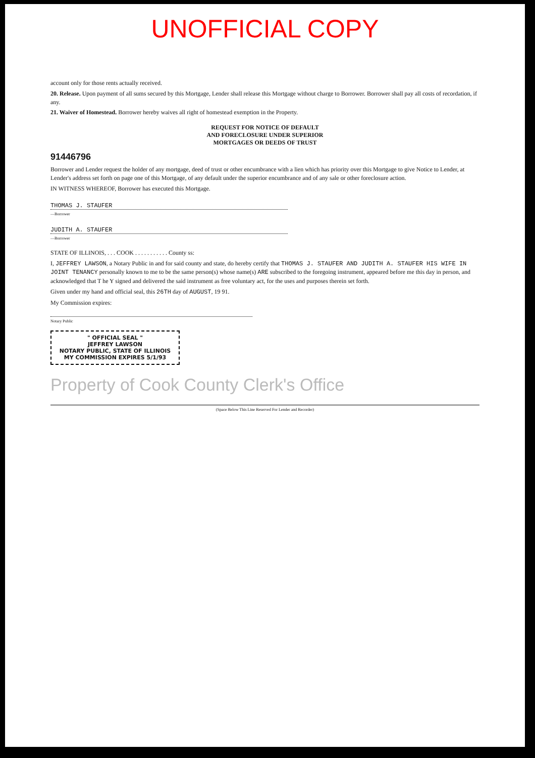UNOFFICIAL COPY
account only for those rents actually received.
20. Release. Upon payment of all sums secured by this Mortgage, Lender shall release this Mortgage without charge to Borrower. Borrower shall pay all costs of recordation, if any.
21. Waiver of Homestead. Borrower hereby waives all right of homestead exemption in the Property.
REQUEST FOR NOTICE OF DEFAULT
AND FORECLOSURE UNDER SUPERIOR
MORTGAGES OR DEEDS OF TRUST
91446796
Borrower and Lender request the holder of any mortgage, deed of trust or other encumbrance with a lien which has priority over this Mortgage to give Notice to Lender, at Lender's address set forth on page one of this Mortgage, of any default under the superior encumbrance and of any sale or other foreclosure action.
IN WITNESS WHEREOF, Borrower has executed this Mortgage.
THOMAS J. STAUFER
—Borrower
JUDITH A. STAUFER
—Borrower
STATE OF ILLINOIS, . . . COOK . . . . . . . . . . . County ss:
I, JEFFREY LAWSON, a Notary Public in and for said county and state, do hereby certify that THOMAS J. STAUFER AND JUDITH A. STAUFER HIS WIFE IN JOINT TENANCY personally known to me to be the same person(s) whose name(s) ARE subscribed to the foregoing instrument, appeared before me this day in person, and acknowledged that T he Y signed and delivered the said instrument as free voluntary act, for the uses and purposes therein set forth.
Given under my hand and official seal, this 26TH day of AUGUST, 19 91.
My Commission expires:
Notary Public
" OFFICIAL SEAL "
JEFFREY LAWSON
NOTARY PUBLIC, STATE OF ILLINOIS
MY COMMISSION EXPIRES 5/1/93
Property of Cook County Clerk's Office
(Space Below This Line Reserved For Lender and Recorder)